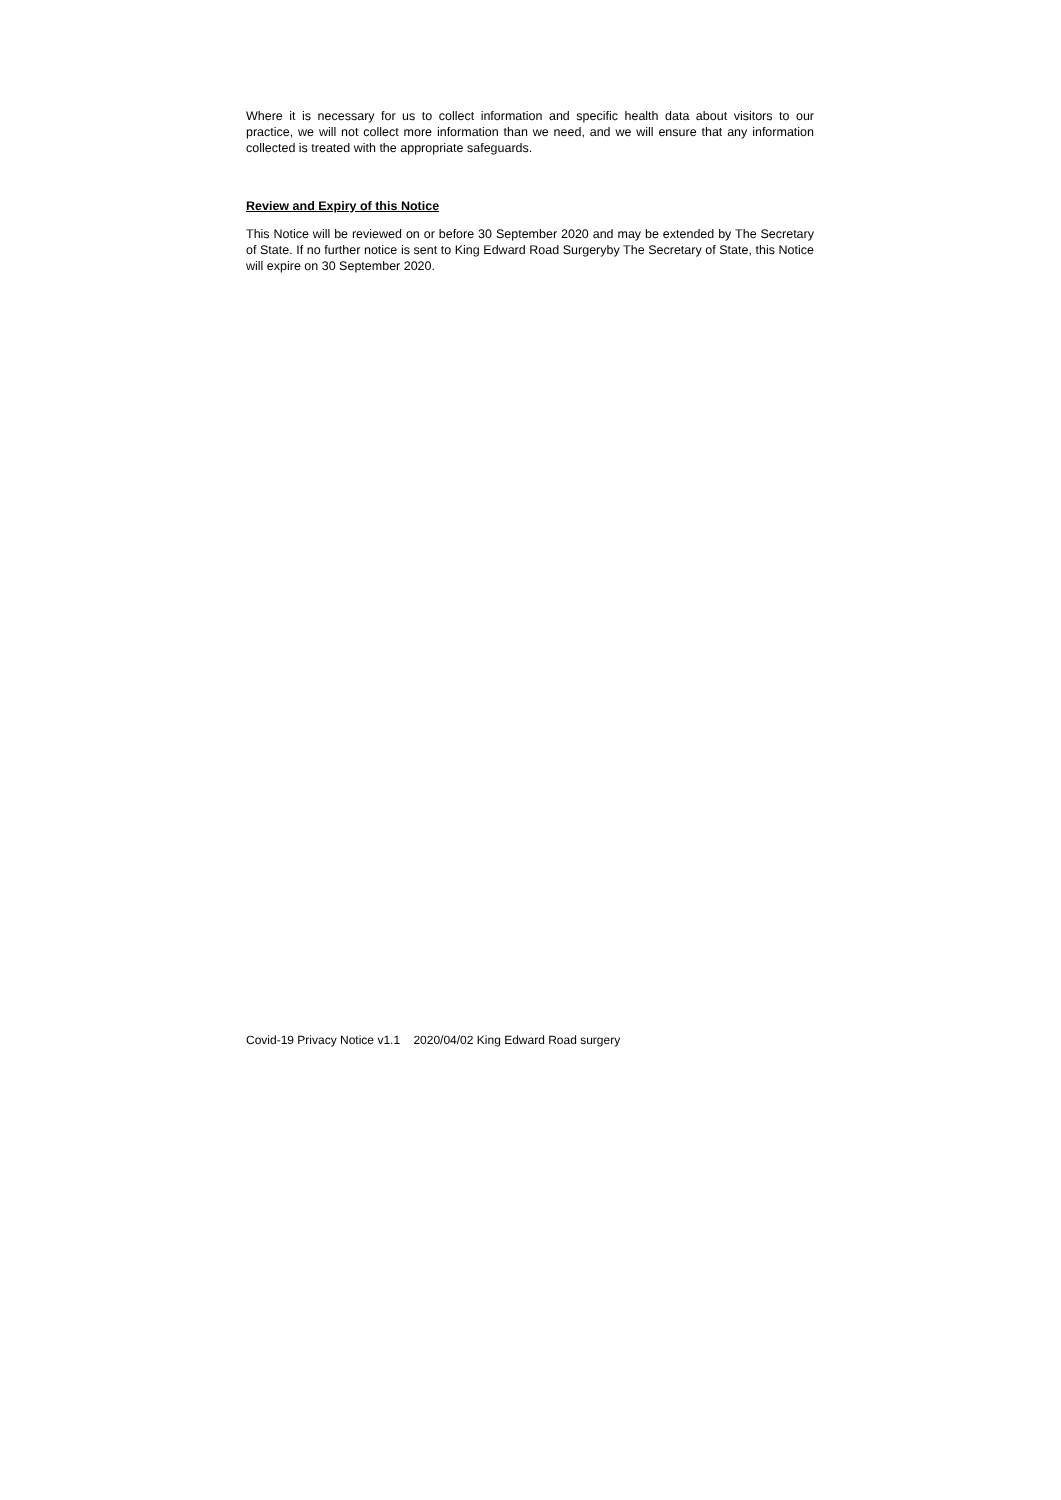Where it is necessary for us to collect information and specific health data about visitors to our practice, we will not collect more information than we need, and we will ensure that any information collected is treated with the appropriate safeguards.
Review and Expiry of this Notice
This Notice will be reviewed on or before 30 September 2020 and may be extended by The Secretary of State. If no further notice is sent to King Edward Road Surgeryby The Secretary of State, this Notice will expire on 30 September 2020.
Covid-19 Privacy Notice v1.1 2020/04/02 King Edward Road surgery